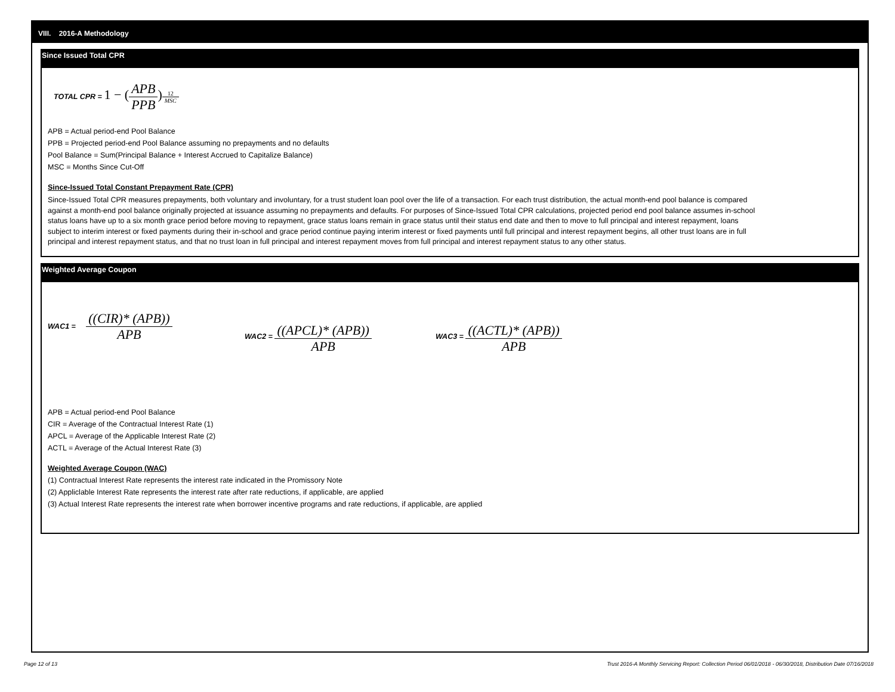VIII. 2016-A Methodology
Since Issued Total CPR
TOTAL CPR = 1 − (APB PPB)<sup>12 MSC</sup>
APB = Actual period-end Pool Balance
PPB = Projected period-end Pool Balance assuming no prepayments and no defaults
Pool Balance = Sum(Principal Balance + Interest Accrued to Capitalize Balance)
MSC = Months Since Cut-Off
Since-Issued Total Constant Prepayment Rate (CPR)
Since-Issued Total CPR measures prepayments, both voluntary and involuntary, for a trust student loan pool over the life of a transaction. For each trust distribution, the actual month-end pool balance is compared against a month-end pool balance originally projected at issuance assuming no prepayments and defaults. For purposes of Since-Issued Total CPR calculations, projected period end pool balance assumes in-school status loans have up to a six month grace period before moving to repayment, grace status loans remain in grace status until their status end date and then to move to full principal and interest repayment, loans subject to interim interest or fixed payments during their in-school and grace period continue paying interim interest or fixed payments until full principal and interest repayment begins, all other trust loans are in full principal and interest repayment status, and that no trust loan in full principal and interest repayment moves from full principal and interest repayment status to any other status.
Weighted Average Coupon
WAC1 = ((CIR)* (APB)) APB
WAC2 = ((APCL)* (APB)) APB
WAC3 = ((ACTL)* (APB)) APB
APB = Actual period-end Pool Balance
CIR = Average of the Contractual Interest Rate (1)
APCL = Average of the Applicable Interest Rate (2)
ACTL = Average of the Actual Interest Rate (3)
Weighted Average Coupon (WAC)
(1) Contractual Interest Rate represents the interest rate indicated in the Promissory Note
(2) Appliclable Interest Rate represents the interest rate after rate reductions, if applicable, are applied
(3) Actual Interest Rate represents the interest rate when borrower incentive programs and rate reductions, if applicable, are applied
Page 12 of 13
Trust 2016-A Monthly Servicing Report: Collection Period 06/01/2018 - 06/30/2018, Distribution Date 07/16/2018